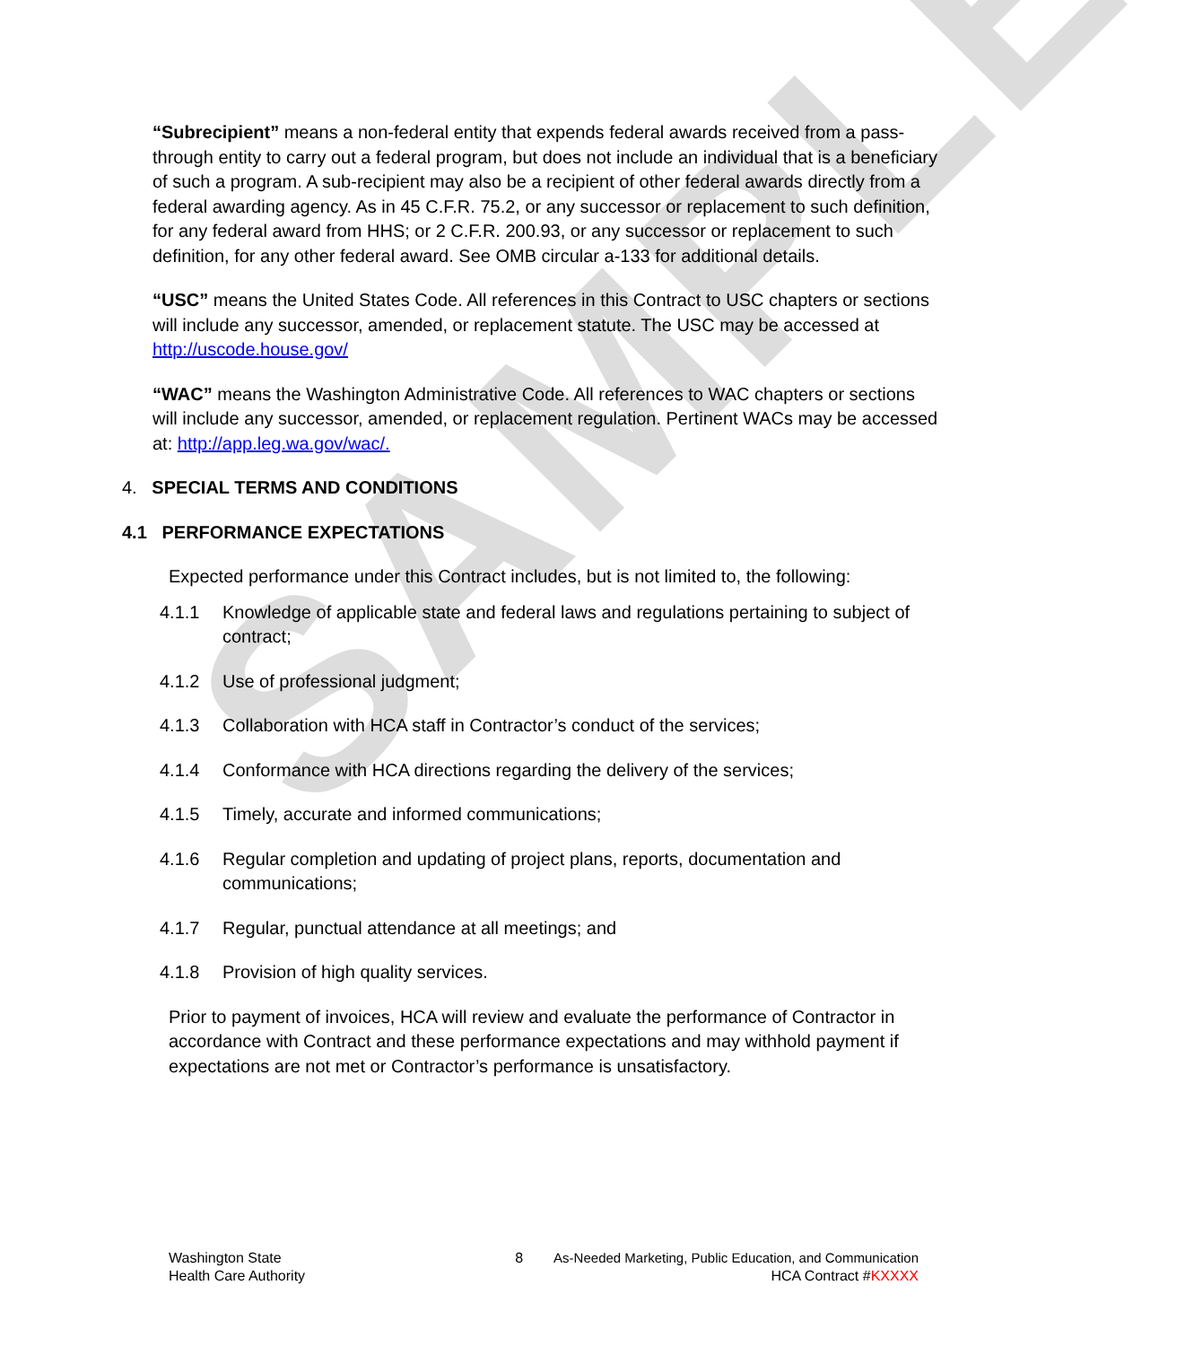SAMPLE
“Subrecipient” means a non-federal entity that expends federal awards received from a pass-through entity to carry out a federal program, but does not include an individual that is a beneficiary of such a program. A sub-recipient may also be a recipient of other federal awards directly from a federal awarding agency. As in 45 C.F.R. 75.2, or any successor or replacement to such definition, for any federal award from HHS; or 2 C.F.R. 200.93, or any successor or replacement to such definition, for any other federal award. See OMB circular a-133 for additional details.
“USC” means the United States Code. All references in this Contract to USC chapters or sections will include any successor, amended, or replacement statute. The USC may be accessed at http://uscode.house.gov/
“WAC” means the Washington Administrative Code. All references to WAC chapters or sections will include any successor, amended, or replacement regulation. Pertinent WACs may be accessed at: http://app.leg.wa.gov/wac/.
4. SPECIAL TERMS AND CONDITIONS
4.1 PERFORMANCE EXPECTATIONS
Expected performance under this Contract includes, but is not limited to, the following:
4.1.1 Knowledge of applicable state and federal laws and regulations pertaining to subject of contract;
4.1.2 Use of professional judgment;
4.1.3 Collaboration with HCA staff in Contractor’s conduct of the services;
4.1.4 Conformance with HCA directions regarding the delivery of the services;
4.1.5 Timely, accurate and informed communications;
4.1.6 Regular completion and updating of project plans, reports, documentation and communications;
4.1.7 Regular, punctual attendance at all meetings; and
4.1.8 Provision of high quality services.
Prior to payment of invoices, HCA will review and evaluate the performance of Contractor in accordance with Contract and these performance expectations and may withhold payment if expectations are not met or Contractor’s performance is unsatisfactory.
Washington State
Health Care Authority
8 As-Needed Marketing, Public Education, and Communication
HCA Contract #KXXXX